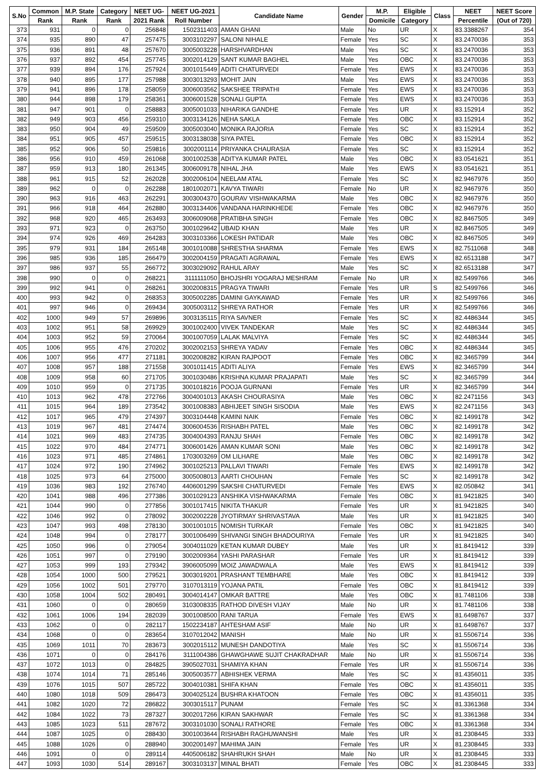| S.No | Common | M.P. State | Category | NEET UG- | NEET UG-2021 | Candidate Name | Gender | M.P. | Eligible | Class | NEET | NEET Score |
| --- | --- | --- | --- | --- | --- | --- | --- | --- | --- | --- | --- | --- |
| | Rank | Rank | Rank | 2021 Rank | Roll Number | | | Domicile | Category | | Percentile | (Out of 720) |
| 373 | 931 | 0 | 0 | 256848 | 1502311403 | AMAN GHANI | Male | No | UR | X | 83.3388267 | 354 |
| 374 | 935 | 890 | 47 | 257475 | 3003102297 | SALONI NIHALE | Female | Yes | SC | X | 83.2470036 | 353 |
| 375 | 936 | 891 | 48 | 257670 | 3005003228 | HARSHVARDHAN | Male | Yes | SC | X | 83.2470036 | 353 |
| 376 | 937 | 892 | 454 | 257745 | 3002014129 | SANT KUMAR BAGHEL | Male | Yes | OBC | X | 83.2470036 | 353 |
| 377 | 939 | 894 | 176 | 257924 | 3001015449 | ADITI CHATURVEDI | Female | Yes | EWS | X | 83.2470036 | 353 |
| 378 | 940 | 895 | 177 | 257988 | 3003013293 | MOHIT JAIN | Male | Yes | EWS | X | 83.2470036 | 353 |
| 379 | 941 | 896 | 178 | 258059 | 3006003562 | SAKSHEE TRIPATHI | Female | Yes | EWS | X | 83.2470036 | 353 |
| 380 | 944 | 898 | 179 | 258361 | 3006001528 | SONALI GUPTA | Female | Yes | EWS | X | 83.2470036 | 353 |
| 381 | 947 | 901 | 0 | 258883 | 3005001033 | NIHARIKA GANDHE | Female | Yes | UR | X | 83.152914 | 352 |
| 382 | 949 | 903 | 456 | 259310 | 3003134126 | NEHA SAKLA | Female | Yes | OBC | X | 83.152914 | 352 |
| 383 | 950 | 904 | 49 | 259509 | 3005003040 | MONIKA RAJORIA | Female | Yes | SC | X | 83.152914 | 352 |
| 384 | 951 | 905 | 457 | 259515 | 3003138038 | SIYA PATEL | Female | Yes | OBC | X | 83.152914 | 352 |
| 385 | 952 | 906 | 50 | 259816 | 3002001114 | PRIYANKA CHAURASIA | Female | Yes | SC | X | 83.152914 | 352 |
| 386 | 956 | 910 | 459 | 261068 | 3001002538 | ADITYA KUMAR PATEL | Male | Yes | OBC | X | 83.0541621 | 351 |
| 387 | 959 | 913 | 180 | 261345 | 3006009178 | NIHAL JHA | Male | Yes | EWS | X | 83.0541621 | 351 |
| 388 | 961 | 915 | 52 | 262028 | 3002006104 | NEELAM ATAL | Female | Yes | SC | X | 82.9467976 | 350 |
| 389 | 962 | 0 | 0 | 262288 | 1801002071 | KAVYA TIWARI | Female | No | UR | X | 82.9467976 | 350 |
| 390 | 963 | 916 | 463 | 262291 | 3003004370 | GOURAV VISHWAKARMA | Male | Yes | OBC | X | 82.9467976 | 350 |
| 391 | 966 | 918 | 464 | 262880 | 3003134406 | VANDANA HARINKHEDE | Female | Yes | OBC | X | 82.9467976 | 350 |
| 392 | 968 | 920 | 465 | 263493 | 3006009068 | PRATIBHA SINGH | Female | Yes | OBC | X | 82.8467505 | 349 |
| 393 | 971 | 923 | 0 | 263750 | 3001029642 | UBAID KHAN | Male | Yes | UR | X | 82.8467505 | 349 |
| 394 | 974 | 926 | 469 | 264283 | 3003103366 | LOKESH PATIDAR | Male | Yes | OBC | X | 82.8467505 | 349 |
| 395 | 979 | 931 | 184 | 265148 | 3001010088 | SHRESTHA SHARMA | Female | Yes | EWS | X | 82.7511068 | 348 |
| 396 | 985 | 936 | 185 | 266479 | 3002004159 | PRAGATI AGRAWAL | Female | Yes | EWS | X | 82.6513188 | 347 |
| 397 | 986 | 937 | 55 | 266772 | 3003029092 | RAHUL ARAY | Male | Yes | SC | X | 82.6513188 | 347 |
| 398 | 990 | 0 | 0 | 268221 | 3111111050 | BHOJSHRI YOGARAJ MESHRAM | Female | No | UR | X | 82.5499766 | 346 |
| 399 | 992 | 941 | 0 | 268261 | 3002008315 | PRAGYA TIWARI | Female | Yes | UR | S | 82.5499766 | 346 |
| 400 | 993 | 942 | 0 | 268353 | 3005002285 | DAMINI GAYKAWAD | Female | Yes | UR | X | 82.5499766 | 346 |
| 401 | 997 | 946 | 0 | 269434 | 3005003112 | SHREYA RATHOR | Female | Yes | UR | X | 82.5499766 | 346 |
| 402 | 1000 | 949 | 57 | 269896 | 3003135115 | RIYA SAVNER | Female | Yes | SC | X | 82.4486344 | 345 |
| 403 | 1002 | 951 | 58 | 269929 | 3001002400 | VIVEK TANDEKAR | Male | Yes | SC | X | 82.4486344 | 345 |
| 404 | 1003 | 952 | 59 | 270064 | 3001007059 | LALAK MALVIYA | Female | Yes | SC | X | 82.4486344 | 345 |
| 405 | 1006 | 955 | 476 | 270202 | 3002002153 | SHREYA YADAV | Female | Yes | OBC | X | 82.4486344 | 345 |
| 406 | 1007 | 956 | 477 | 271181 | 3002008282 | KIRAN RAJPOOT | Female | Yes | OBC | X | 82.3465799 | 344 |
| 407 | 1008 | 957 | 188 | 271558 | 3001011415 | ADITI ALIYA | Female | Yes | EWS | X | 82.3465799 | 344 |
| 408 | 1009 | 958 | 60 | 271705 | 3001030486 | KRISHNA KUMAR PRAJAPATI | Male | Yes | SC | X | 82.3465799 | 344 |
| 409 | 1010 | 959 | 0 | 271735 | 3001018216 | POOJA GURNANI | Female | Yes | UR | X | 82.3465799 | 344 |
| 410 | 1013 | 962 | 478 | 272766 | 3004001013 | AKASH CHOURASIYA | Male | Yes | OBC | X | 82.2471156 | 343 |
| 411 | 1015 | 964 | 189 | 273542 | 3001008383 | ABHIJEET SINGH SISODIA | Male | Yes | EWS | X | 82.2471156 | 343 |
| 412 | 1017 | 965 | 479 | 274397 | 3003104448 | KAMINI NAIK | Female | Yes | OBC | X | 82.1499178 | 342 |
| 413 | 1019 | 967 | 481 | 274474 | 3006004536 | RISHABH PATEL | Male | Yes | OBC | X | 82.1499178 | 342 |
| 414 | 1021 | 969 | 483 | 274735 | 3004004393 | RANJU SHAH | Female | Yes | OBC | X | 82.1499178 | 342 |
| 415 | 1022 | 970 | 484 | 274771 | 3006001426 | AMAN KUMAR SONI | Male | Yes | OBC | X | 82.1499178 | 342 |
| 416 | 1023 | 971 | 485 | 274861 | 1703003269 | OM LILHARE | Male | Yes | OBC | X | 82.1499178 | 342 |
| 417 | 1024 | 972 | 190 | 274962 | 3001025213 | PALLAVI TIWARI | Female | Yes | EWS | X | 82.1499178 | 342 |
| 418 | 1025 | 973 | 64 | 275000 | 3005008013 | AARTI CHOUHAN | Female | Yes | SC | X | 82.1499178 | 342 |
| 419 | 1036 | 983 | 192 | 276740 | 4406001299 | SAKSHI CHATURVEDI | Female | Yes | EWS | X | 82.050842 | 341 |
| 420 | 1041 | 988 | 496 | 277386 | 3001029123 | ANSHIKA VISHWAKARMA | Female | Yes | OBC | X | 81.9421825 | 340 |
| 421 | 1044 | 990 | 0 | 277856 | 3001017415 | NIKITA THAKUR | Female | Yes | UR | X | 81.9421825 | 340 |
| 422 | 1046 | 992 | 0 | 278092 | 3002002228 | JYOTIRMAY SHRIVASTAVA | Male | Yes | UR | X | 81.9421825 | 340 |
| 423 | 1047 | 993 | 498 | 278130 | 3001001015 | NOMISH TURKAR | Female | Yes | OBC | X | 81.9421825 | 340 |
| 424 | 1048 | 994 | 0 | 278177 | 3001006499 | SHIVANGI SINGH BHADOURIYA | Female | Yes | UR | X | 81.9421825 | 340 |
| 425 | 1050 | 996 | 0 | 279054 | 3004011029 | KETAN KUMAR DUBEY | Male | Yes | UR | X | 81.8419412 | 339 |
| 426 | 1051 | 997 | 0 | 279190 | 3002009364 | YASHI PARASHAR | Female | Yes | UR | X | 81.8419412 | 339 |
| 427 | 1053 | 999 | 193 | 279342 | 3906005099 | MOIZ JAWADWALA | Male | Yes | EWS | X | 81.8419412 | 339 |
| 428 | 1054 | 1000 | 500 | 279521 | 3003019201 | PRASHANT TEMBHARE | Male | Yes | OBC | X | 81.8419412 | 339 |
| 429 | 1056 | 1002 | 501 | 279770 | 3107013119 | YOJANA PATIL | Female | Yes | OBC | X | 81.8419412 | 339 |
| 430 | 1058 | 1004 | 502 | 280491 | 3004014147 | OMKAR BATTRE | Male | Yes | OBC | X | 81.7481106 | 338 |
| 431 | 1060 | 0 | 0 | 280659 | 3103008335 | RATHOD DIVESH VIJAY | Male | No | UR | X | 81.7481106 | 338 |
| 432 | 1061 | 1006 | 194 | 282039 | 3001008500 | RANI TARUA | Female | Yes | EWS | X | 81.6498767 | 337 |
| 433 | 1062 | 0 | 0 | 282117 | 1502234187 | AHTESHAM ASIF | Male | No | UR | X | 81.6498767 | 337 |
| 434 | 1068 | 0 | 0 | 283654 | 3107012042 | MANISH | Male | No | UR | X | 81.5506714 | 336 |
| 435 | 1069 | 1011 | 70 | 283673 | 3002015112 | MUNESH DANDOTIYA | Male | Yes | SC | X | 81.5506714 | 336 |
| 436 | 1071 | 0 | 0 | 284176 | 3111004386 | GHAWGHAWE SUJIT CHAKRADHAR | Male | No | UR | X | 81.5506714 | 336 |
| 437 | 1072 | 1013 | 0 | 284825 | 3905027031 | SHAMIYA KHAN | Female | Yes | UR | X | 81.5506714 | 336 |
| 438 | 1074 | 1014 | 71 | 285146 | 3005003577 | ABHISHEK VERMA | Male | Yes | SC | X | 81.4356011 | 335 |
| 439 | 1076 | 1015 | 507 | 285722 | 3004010381 | SHIFA KHAN | Female | Yes | OBC | X | 81.4356011 | 335 |
| 440 | 1080 | 1018 | 509 | 286473 | 3004025124 | BUSHRA KHATOON | Female | Yes | OBC | X | 81.4356011 | 335 |
| 441 | 1082 | 1020 | 72 | 286822 | 3003015117 | PUNAM | Female | Yes | SC | X | 81.3361368 | 334 |
| 442 | 1084 | 1022 | 73 | 287327 | 3002017266 | KIRAN SAKHWAR | Female | Yes | SC | X | 81.3361368 | 334 |
| 443 | 1085 | 1023 | 511 | 287672 | 3003101030 | SONALI RATHORE | Female | Yes | OBC | X | 81.3361368 | 334 |
| 444 | 1087 | 1025 | 0 | 288430 | 3001003644 | RISHABH RAGHUWANSHI | Male | Yes | UR | X | 81.2308445 | 333 |
| 445 | 1088 | 1026 | 0 | 288940 | 3002001497 | MAHIMA JAIN | Female | Yes | UR | X | 81.2308445 | 333 |
| 446 | 1091 | 0 | 0 | 289114 | 4405006182 | SHAHRUKH SHAH | Male | No | UR | X | 81.2308445 | 333 |
| 447 | 1093 | 1030 | 514 | 289167 | 3003103137 | MINAL BHATI | Female | Yes | OBC | X | 81.2308445 | 333 |